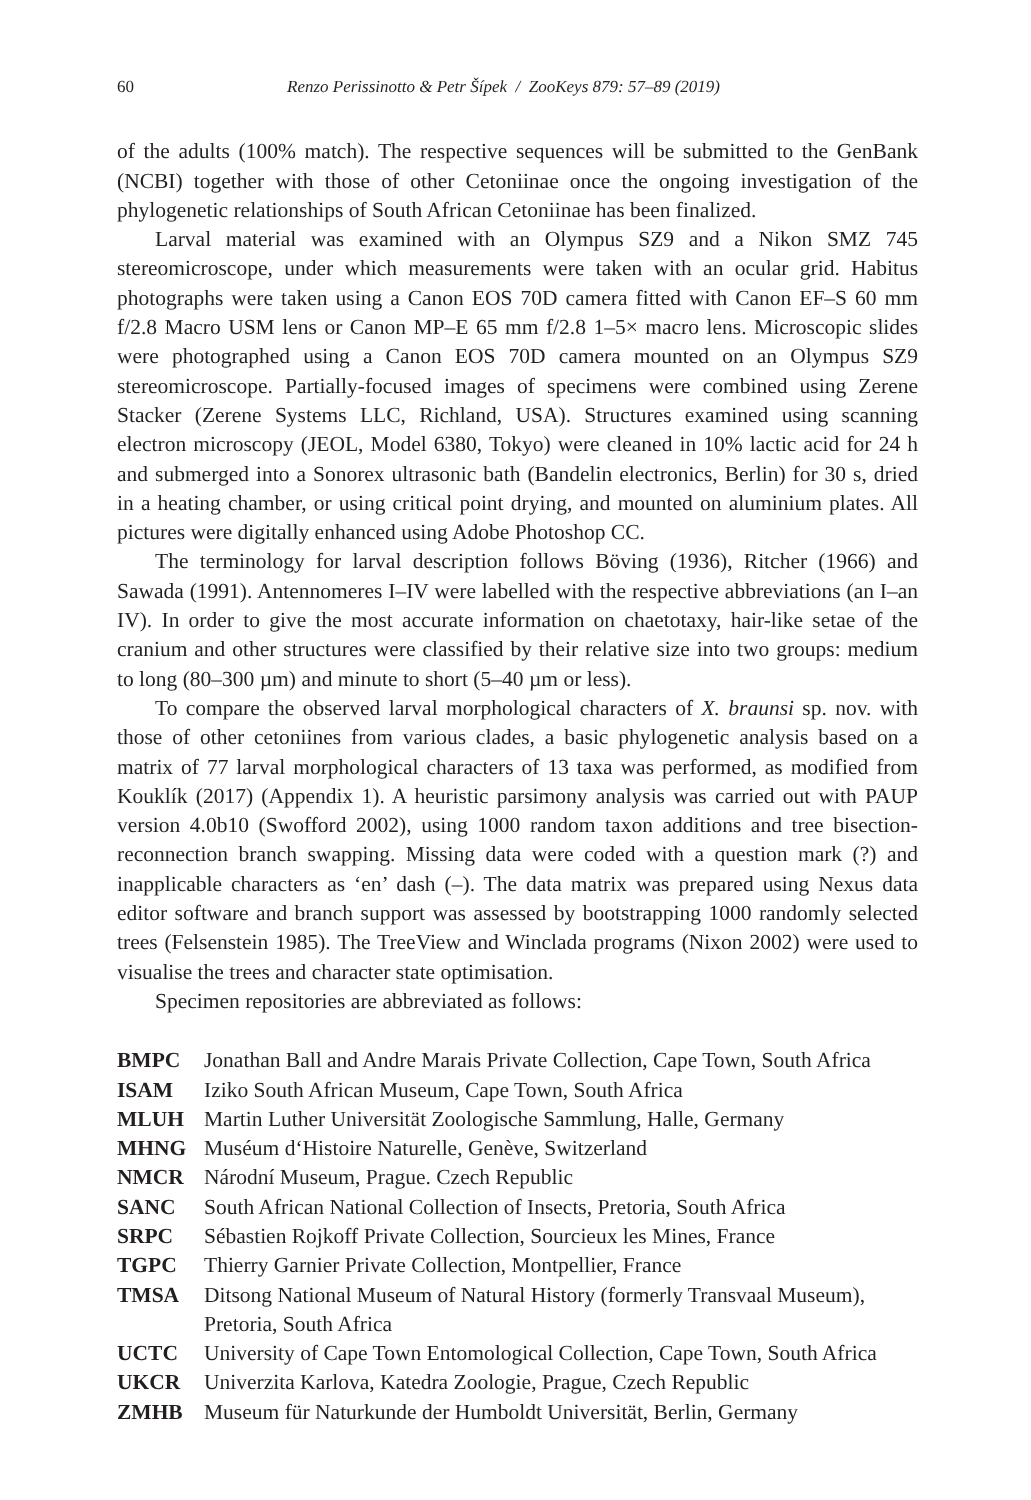60 Renzo Perissinotto & Petr Šípek / ZooKeys 879: 57–89 (2019)
of the adults (100% match). The respective sequences will be submitted to the GenBank (NCBI) together with those of other Cetoniinae once the ongoing investigation of the phylogenetic relationships of South African Cetoniinae has been finalized.
Larval material was examined with an Olympus SZ9 and a Nikon SMZ 745 stereomicroscope, under which measurements were taken with an ocular grid. Habitus photographs were taken using a Canon EOS 70D camera fitted with Canon EF–S 60 mm f/2.8 Macro USM lens or Canon MP–E 65 mm f/2.8 1–5× macro lens. Microscopic slides were photographed using a Canon EOS 70D camera mounted on an Olympus SZ9 stereomicroscope. Partially-focused images of specimens were combined using Zerene Stacker (Zerene Systems LLC, Richland, USA). Structures examined using scanning electron microscopy (JEOL, Model 6380, Tokyo) were cleaned in 10% lactic acid for 24 h and submerged into a Sonorex ultrasonic bath (Bandelin electronics, Berlin) for 30 s, dried in a heating chamber, or using critical point drying, and mounted on aluminium plates. All pictures were digitally enhanced using Adobe Photoshop CC.
The terminology for larval description follows Böving (1936), Ritcher (1966) and Sawada (1991). Antennomeres I–IV were labelled with the respective abbreviations (an I–an IV). In order to give the most accurate information on chaetotaxy, hair-like setae of the cranium and other structures were classified by their relative size into two groups: medium to long (80–300 µm) and minute to short (5–40 µm or less).
To compare the observed larval morphological characters of X. braunsi sp. nov. with those of other cetoniines from various clades, a basic phylogenetic analysis based on a matrix of 77 larval morphological characters of 13 taxa was performed, as modified from Kouklík (2017) (Appendix 1). A heuristic parsimony analysis was carried out with PAUP version 4.0b10 (Swofford 2002), using 1000 random taxon additions and tree bisection-reconnection branch swapping. Missing data were coded with a question mark (?) and inapplicable characters as ‘en’ dash (–). The data matrix was prepared using Nexus data editor software and branch support was assessed by bootstrapping 1000 randomly selected trees (Felsenstein 1985). The TreeView and Winclada programs (Nixon 2002) were used to visualise the trees and character state optimisation.
Specimen repositories are abbreviated as follows:
| BMPC | Jonathan Ball and Andre Marais Private Collection, Cape Town, South Africa |
| ISAM | Iziko South African Museum, Cape Town, South Africa |
| MLUH | Martin Luther Universität Zoologische Sammlung, Halle, Germany |
| MHNG | Muséum d‘Histoire Naturelle, Genève, Switzerland |
| NMCR | Národní Museum, Prague. Czech Republic |
| SANC | South African National Collection of Insects, Pretoria, South Africa |
| SRPC | Sébastien Rojkoff Private Collection, Sourcieux les Mines, France |
| TGPC | Thierry Garnier Private Collection, Montpellier, France |
| TMSA | Ditsong National Museum of Natural History (formerly Transvaal Museum), Pretoria, South Africa |
| UCTC | University of Cape Town Entomological Collection, Cape Town, South Africa |
| UKCR | Univerzita Karlova, Katedra Zoologie, Prague, Czech Republic |
| ZMHB | Museum für Naturkunde der Humboldt Universität, Berlin, Germany |